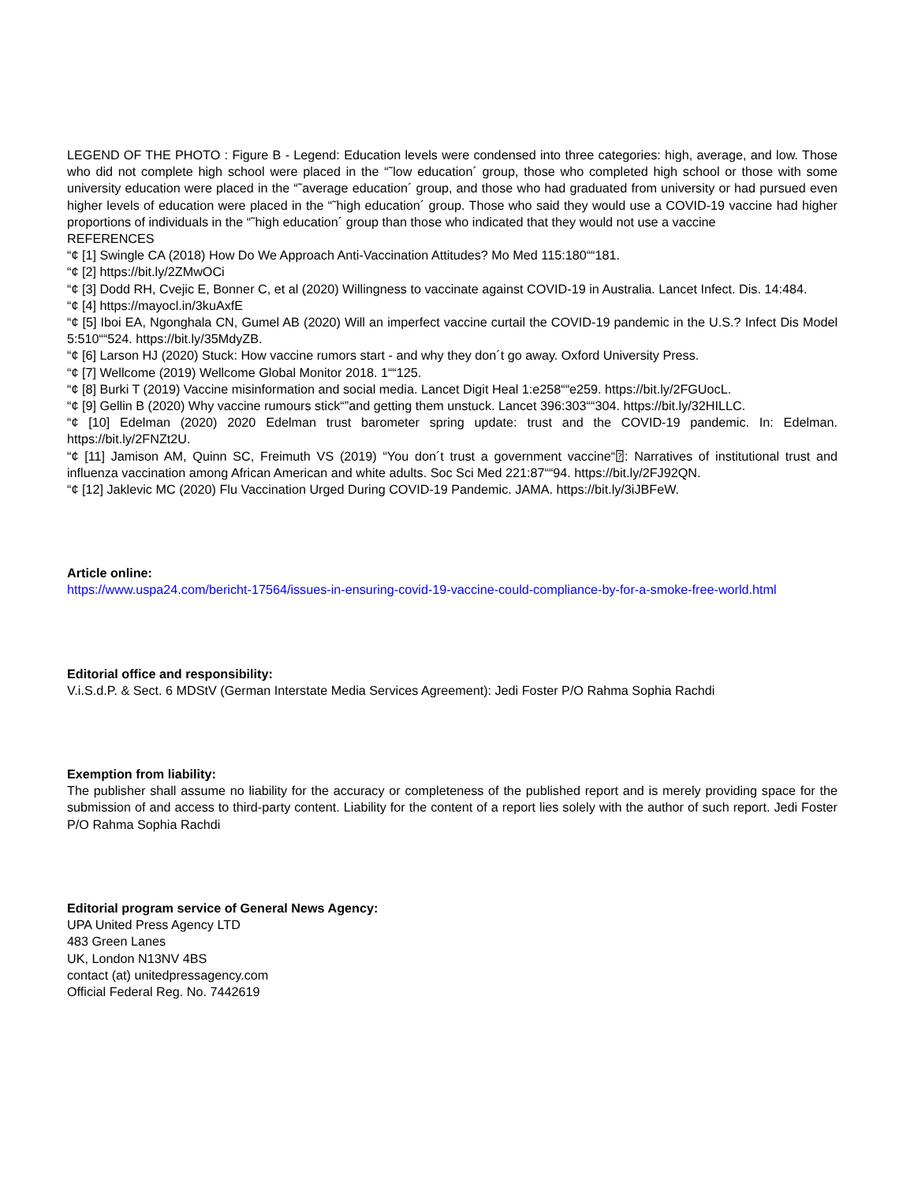LEGEND OF THE PHOTO : Figure B - Legend: Education levels were condensed into three categories: high, average, and low. Those who did not complete high school were placed in the “˜low education´ group, those who completed high school or those with some university education were placed in the “˜average education´ group, and those who had graduated from university or had pursued even higher levels of education were placed in the “˜high education´ group. Those who said they would use a COVID-19 vaccine had higher proportions of individuals in the “˜high education´ group than those who indicated that they would not use a vaccine
REFERENCES
“¢ [1] Swingle CA (2018) How Do We Approach Anti-Vaccination Attitudes? Mo Med 115:180““181.
“¢ [2] https://bit.ly/2ZMwOCi
“¢ [3] Dodd RH, Cvejic E, Bonner C, et al (2020) Willingness to vaccinate against COVID-19 in Australia. Lancet Infect. Dis. 14:484.
“¢ [4] https://mayocl.in/3kuAxfE
“¢ [5] Iboi EA, Ngonghala CN, Gumel AB (2020) Will an imperfect vaccine curtail the COVID-19 pandemic in the U.S.? Infect Dis Model 5:510““524. https://bit.ly/35MdyZB.
“¢ [6] Larson HJ (2020) Stuck: How vaccine rumors start - and why they don´t go away. Oxford University Press.
“¢ [7] Wellcome (2019) Wellcome Global Monitor 2018. 1““125.
“¢ [8] Burki T (2019) Vaccine misinformation and social media. Lancet Digit Heal 1:e258““e259. https://bit.ly/2FGUocL.
“¢ [9] Gellin B (2020) Why vaccine rumours stick“”and getting them unstuck. Lancet 396:303““304. https://bit.ly/32HILLC.
“¢ [10] Edelman (2020) 2020 Edelman trust barometer spring update: trust and the COVID-19 pandemic. In: Edelman. https://bit.ly/2FNZt2U.
“¢ [11] Jamison AM, Quinn SC, Freimuth VS (2019) “You don´t trust a government vaccine“⍰: Narratives of institutional trust and influenza vaccination among African American and white adults. Soc Sci Med 221:87““94. https://bit.ly/2FJ92QN.
“¢ [12] Jaklevic MC (2020) Flu Vaccination Urged During COVID-19 Pandemic. JAMA. https://bit.ly/3iJBFeW.
Article online:
https://www.uspa24.com/bericht-17564/issues-in-ensuring-covid-19-vaccine-could-compliance-by-for-a-smoke-free-world.html
Editorial office and responsibility:
V.i.S.d.P. & Sect. 6 MDStV (German Interstate Media Services Agreement): Jedi Foster P/O Rahma Sophia Rachdi
Exemption from liability:
The publisher shall assume no liability for the accuracy or completeness of the published report and is merely providing space for the submission of and access to third-party content. Liability for the content of a report lies solely with the author of such report. Jedi Foster P/O Rahma Sophia Rachdi
Editorial program service of General News Agency:
UPA United Press Agency LTD
483 Green Lanes
UK, London N13NV 4BS
contact (at) unitedpressagency.com
Official Federal Reg. No. 7442619